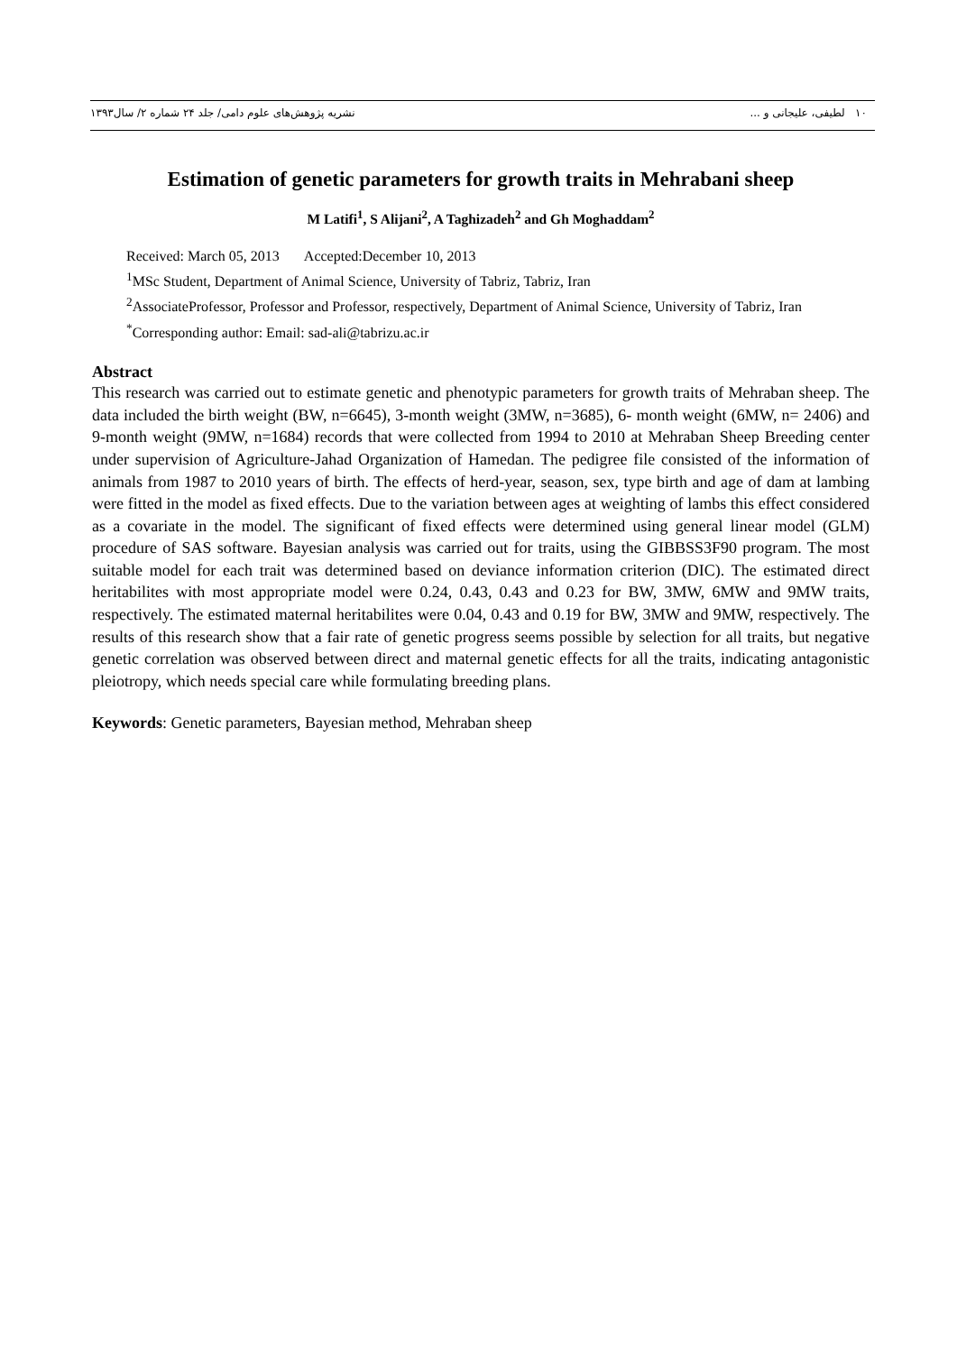۱۰ لطیفی، علیجانی و ... نشریه پژوهش‌های علوم دامی/ جلد ۲۴ شماره ۲/ سال۱۳۹۳
Estimation of genetic parameters for growth traits in Mehrabani sheep
M Latifi<sup>1</sup>, S Alijani<sup>2</sup>, A Taghizadeh<sup>2</sup> and Gh Moghaddam<sup>2</sup>
Received: March 05, 2013 Accepted:December 10, 2013
<sup>1</sup> MSc Student, Department of Animal Science, University of Tabriz, Tabriz, Iran
<sup>2</sup> AssociateProfessor, Professor and Professor, respectively, Department of Animal Science, University of Tabriz, Iran
<sup>*</sup> Corresponding author: Email: sad-ali@tabrizu.ac.ir
Abstract
This research was carried out to estimate genetic and phenotypic parameters for growth traits of Mehraban sheep. The data included the birth weight (BW, n=6645), 3-month weight (3MW, n=3685), 6- month weight (6MW, n= 2406) and 9-month weight (9MW, n=1684) records that were collected from 1994 to 2010 at Mehraban Sheep Breeding center under supervision of Agriculture-Jahad Organization of Hamedan. The pedigree file consisted of the information of animals from 1987 to 2010 years of birth. The effects of herd-year, season, sex, type birth and age of dam at lambing were fitted in the model as fixed effects. Due to the variation between ages at weighting of lambs this effect considered as a covariate in the model. The significant of fixed effects were determined using general linear model (GLM) procedure of SAS software. Bayesian analysis was carried out for traits, using the GIBBSS3F90 program. The most suitable model for each trait was determined based on deviance information criterion (DIC). The estimated direct heritabilites with most appropriate model were 0.24, 0.43, 0.43 and 0.23 for BW, 3MW, 6MW and 9MW traits, respectively. The estimated maternal heritabilites were 0.04, 0.43 and 0.19 for BW, 3MW and 9MW, respectively. The results of this research show that a fair rate of genetic progress seems possible by selection for all traits, but negative genetic correlation was observed between direct and maternal genetic effects for all the traits, indicating antagonistic pleiotropy, which needs special care while formulating breeding plans.
Keywords: Genetic parameters, Bayesian method, Mehraban sheep